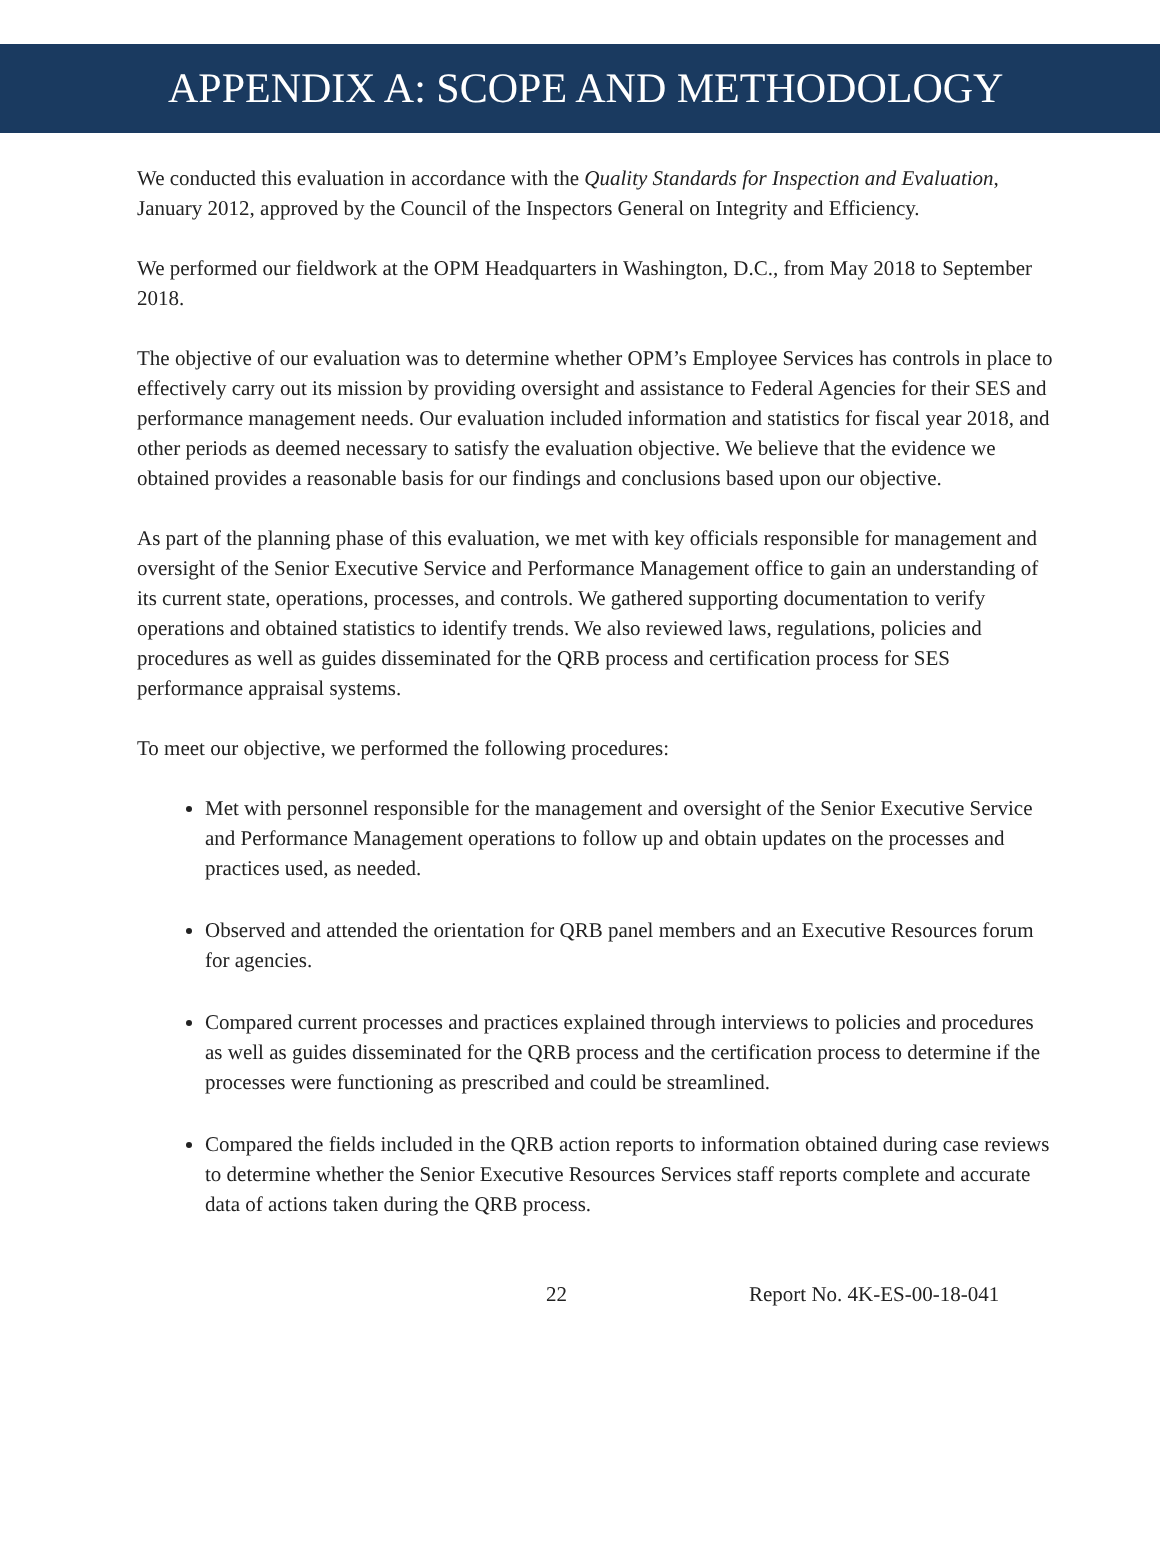APPENDIX A: SCOPE AND METHODOLOGY
We conducted this evaluation in accordance with the Quality Standards for Inspection and Evaluation, January 2012, approved by the Council of the Inspectors General on Integrity and Efficiency.
We performed our fieldwork at the OPM Headquarters in Washington, D.C., from May 2018 to September 2018.
The objective of our evaluation was to determine whether OPM’s Employee Services has controls in place to effectively carry out its mission by providing oversight and assistance to Federal Agencies for their SES and performance management needs. Our evaluation included information and statistics for fiscal year 2018, and other periods as deemed necessary to satisfy the evaluation objective. We believe that the evidence we obtained provides a reasonable basis for our findings and conclusions based upon our objective.
As part of the planning phase of this evaluation, we met with key officials responsible for management and oversight of the Senior Executive Service and Performance Management office to gain an understanding of its current state, operations, processes, and controls. We gathered supporting documentation to verify operations and obtained statistics to identify trends. We also reviewed laws, regulations, policies and procedures as well as guides disseminated for the QRB process and certification process for SES performance appraisal systems.
To meet our objective, we performed the following procedures:
Met with personnel responsible for the management and oversight of the Senior Executive Service and Performance Management operations to follow up and obtain updates on the processes and practices used, as needed.
Observed and attended the orientation for QRB panel members and an Executive Resources forum for agencies.
Compared current processes and practices explained through interviews to policies and procedures as well as guides disseminated for the QRB process and the certification process to determine if the processes were functioning as prescribed and could be streamlined.
Compared the fields included in the QRB action reports to information obtained during case reviews to determine whether the Senior Executive Resources Services staff reports complete and accurate data of actions taken during the QRB process.
22 Report No. 4K-ES-00-18-041